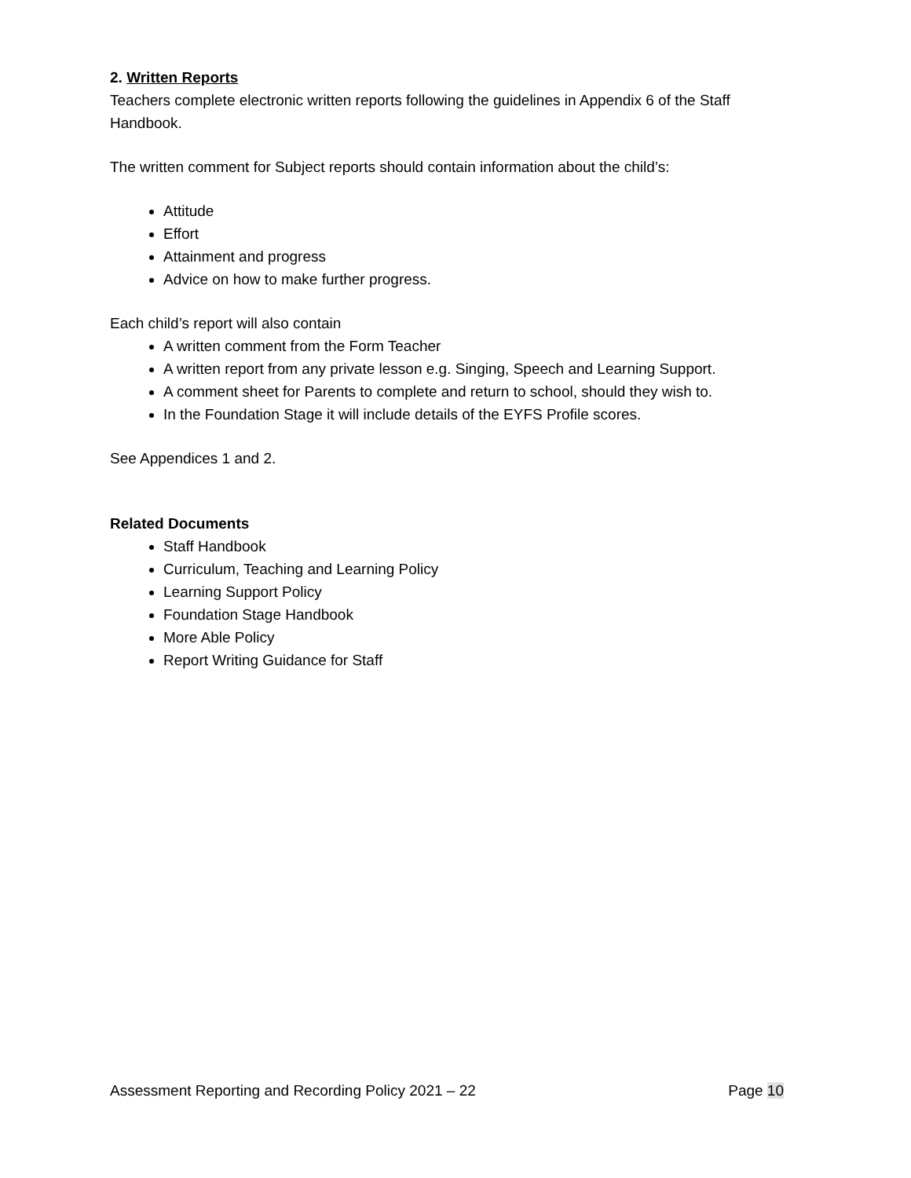2. Written Reports
Teachers complete electronic written reports following the guidelines in Appendix 6 of the Staff Handbook.
The written comment for Subject reports should contain information about the child’s:
Attitude
Effort
Attainment and progress
Advice on how to make further progress.
Each child’s report will also contain
A written comment from the Form Teacher
A written report from any private lesson e.g. Singing, Speech and Learning Support.
A comment sheet for Parents to complete and return to school, should they wish to.
In the Foundation Stage it will include details of the EYFS Profile scores.
See Appendices 1 and 2.
Related Documents
Staff Handbook
Curriculum, Teaching and Learning Policy
Learning Support Policy
Foundation Stage Handbook
More Able Policy
Report Writing Guidance for Staff
Assessment Reporting and Recording Policy 2021 – 22 Page 10